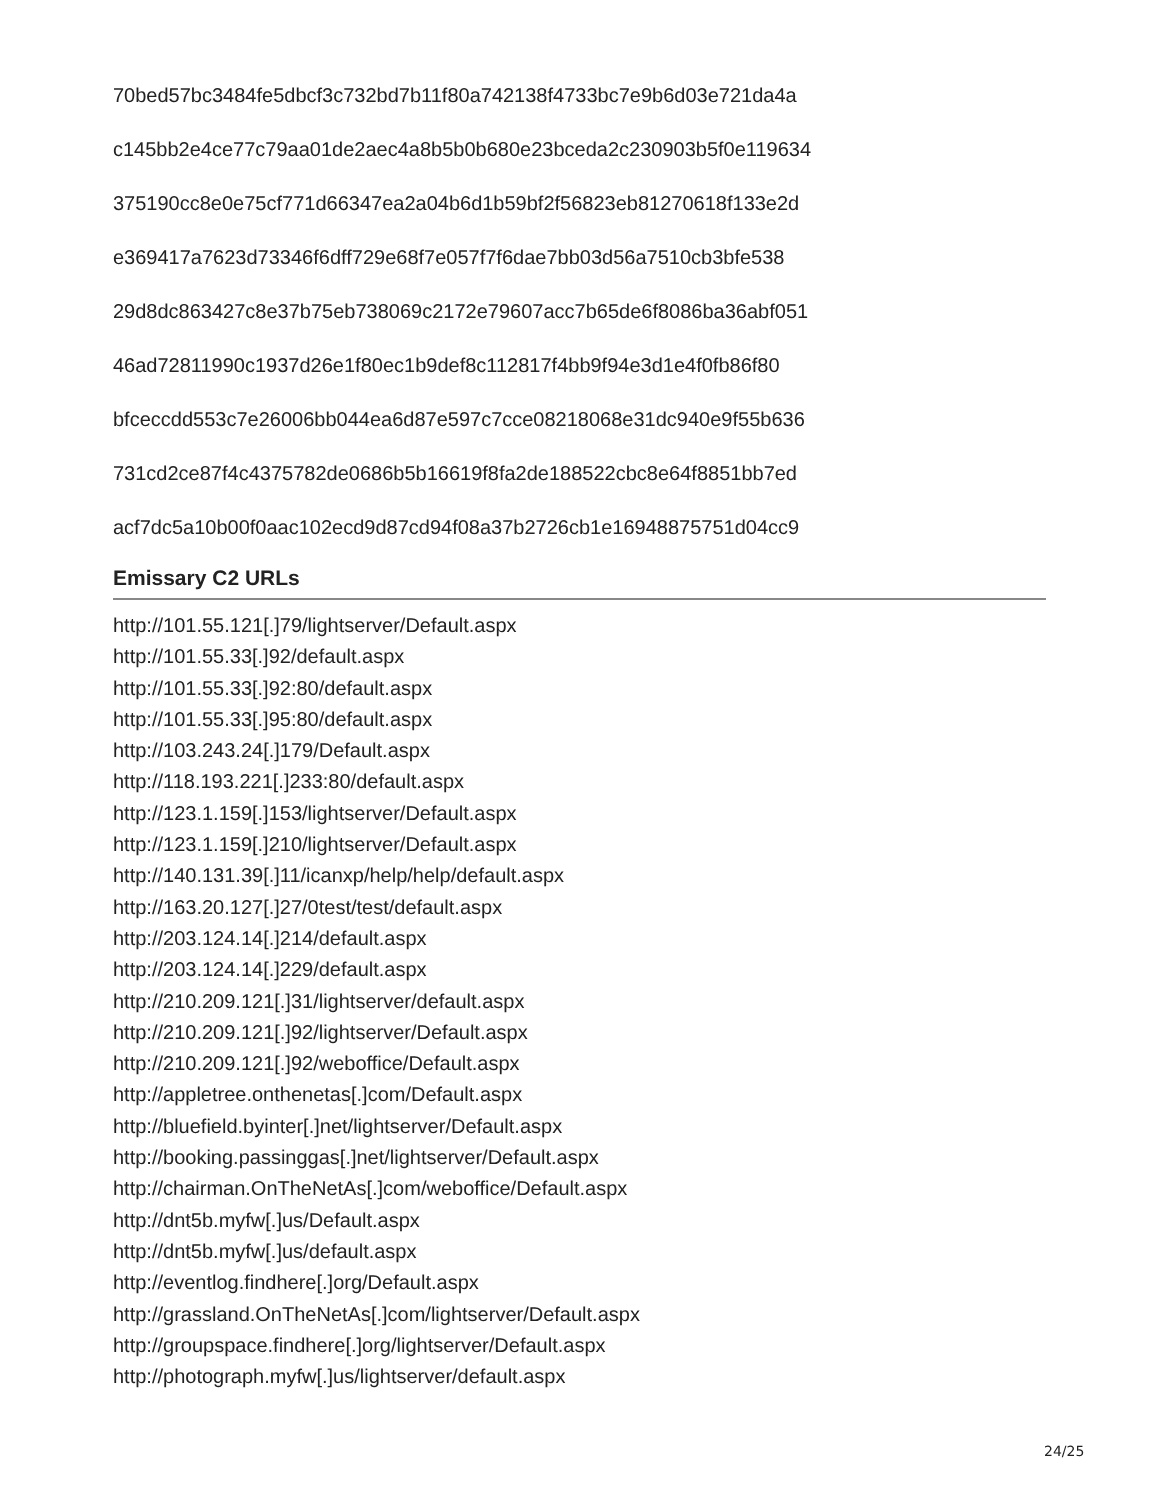70bed57bc3484fe5dbcf3c732bd7b11f80a742138f4733bc7e9b6d03e721da4a
c145bb2e4ce77c79aa01de2aec4a8b5b0b680e23bceda2c230903b5f0e119634
375190cc8e0e75cf771d66347ea2a04b6d1b59bf2f56823eb81270618f133e2d
e369417a7623d73346f6dff729e68f7e057f7f6dae7bb03d56a7510cb3bfe538
29d8dc863427c8e37b75eb738069c2172e79607acc7b65de6f8086ba36abf051
46ad72811990c1937d26e1f80ec1b9def8c112817f4bb9f94e3d1e4f0fb86f80
bfceccdd553c7e26006bb044ea6d87e597c7cce08218068e31dc940e9f55b636
731cd2ce87f4c4375782de0686b5b16619f8fa2de188522cbc8e64f8851bb7ed
acf7dc5a10b00f0aac102ecd9d87cd94f08a37b2726cb1e16948875751d04cc9
Emissary C2 URLs
http://101.55.121[.]79/lightserver/Default.aspx
http://101.55.33[.]92/default.aspx
http://101.55.33[.]92:80/default.aspx
http://101.55.33[.]95:80/default.aspx
http://103.243.24[.]179/Default.aspx
http://118.193.221[.]233:80/default.aspx
http://123.1.159[.]153/lightserver/Default.aspx
http://123.1.159[.]210/lightserver/Default.aspx
http://140.131.39[.]11/icanxp/help/help/default.aspx
http://163.20.127[.]27/0test/test/default.aspx
http://203.124.14[.]214/default.aspx
http://203.124.14[.]229/default.aspx
http://210.209.121[.]31/lightserver/default.aspx
http://210.209.121[.]92/lightserver/Default.aspx
http://210.209.121[.]92/weboffice/Default.aspx
http://appletree.onthenetas[.]com/Default.aspx
http://bluefield.byinter[.]net/lightserver/Default.aspx
http://booking.passinggas[.]net/lightserver/Default.aspx
http://chairman.OnTheNetAs[.]com/weboffice/Default.aspx
http://dnt5b.myfw[.]us/Default.aspx
http://dnt5b.myfw[.]us/default.aspx
http://eventlog.findhere[.]org/Default.aspx
http://grassland.OnTheNetAs[.]com/lightserver/Default.aspx
http://groupspace.findhere[.]org/lightserver/Default.aspx
http://photograph.myfw[.]us/lightserver/default.aspx
24/25